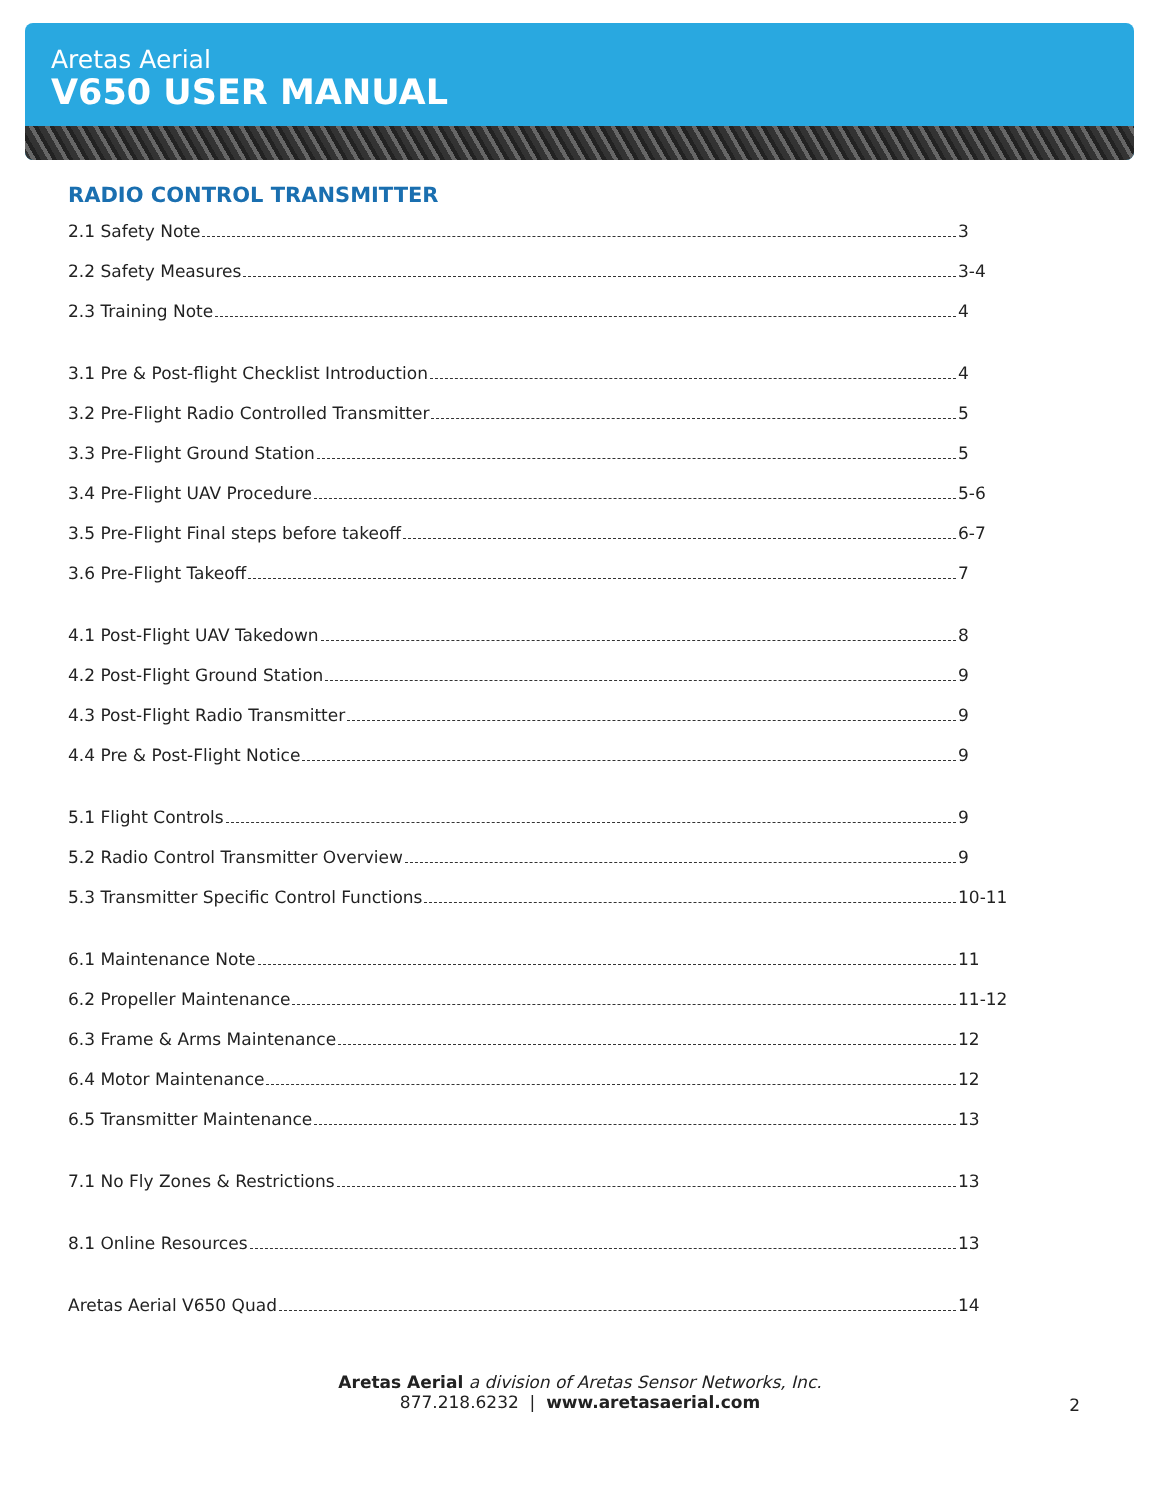Aretas Aerial
V650 USER MANUAL
RADIO CONTROL TRANSMITTER
2.1 Safety Note 3
2.2 Safety Measures 3-4
2.3 Training Note 4
3.1 Pre & Post-flight Checklist Introduction 4
3.2 Pre-Flight Radio Controlled Transmitter 5
3.3 Pre-Flight Ground Station 5
3.4 Pre-Flight UAV Procedure 5-6
3.5 Pre-Flight Final steps before takeoff 6-7
3.6 Pre-Flight Takeoff 7
4.1 Post-Flight UAV Takedown 8
4.2 Post-Flight Ground Station 9
4.3 Post-Flight Radio Transmitter 9
4.4 Pre & Post-Flight Notice 9
5.1 Flight Controls 9
5.2 Radio Control Transmitter Overview 9
5.3 Transmitter Specific Control Functions 10-11
6.1 Maintenance Note 11
6.2 Propeller Maintenance 11-12
6.3 Frame & Arms Maintenance 12
6.4 Motor Maintenance 12
6.5 Transmitter Maintenance 13
7.1 No Fly Zones & Restrictions 13
8.1 Online Resources 13
Aretas Aerial V650 Quad 14
Aretas Aerial a division of Aretas Sensor Networks, Inc.
877.218.6232 | www.aretasaerial.com
2